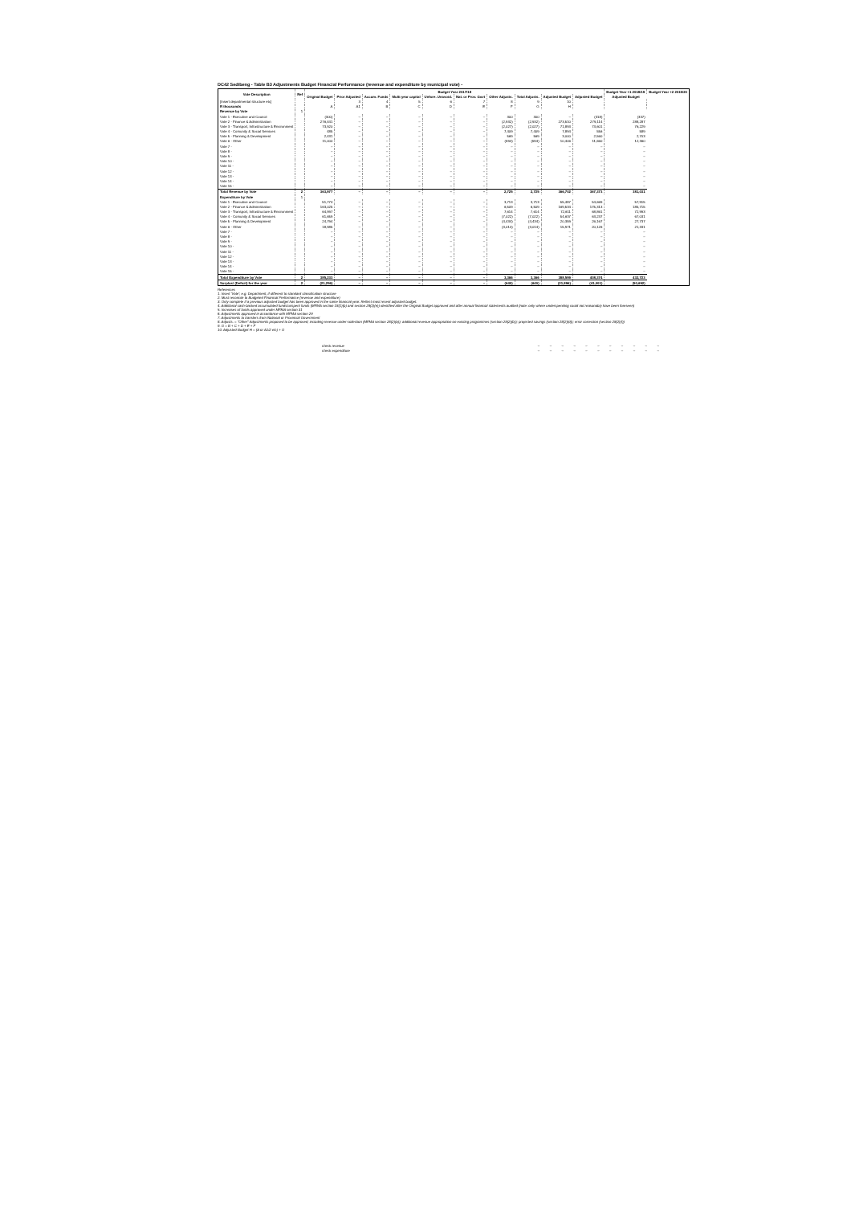DC42 Sedibeng - Table B3 Adjustments Budget Financial Performance (revenue and expenditure by municipal vote) -
| Vote Description | Ref | Budget Year 2017/18 | | | | | | | | | | Budget Year +1 2018/19 | Budget Year +2 2019/20 |
| --- | --- | --- | --- | --- | --- | --- | --- | --- | --- | --- | --- | --- | --- |
| | | Original Budget | Prior Adjusted | Accum. Funds | Multi-year capital | Unfore. Unavoid. | Nat. or Prov. Govt | Other Adjusts. | Total Adjusts. | Adjusted Budget | Adjusted Budget | Adjusted Budget | |
| [Insert departmental structure etc] | | | 3 | 4 | 5 | 6 | 7 | 8 | 9 | 10 | | | |
| R thousands | | A | A1 | B | C | D | E | F | G | H | | | |
| Revenue by Vote | 1 | | | | | | | | | | | | |
| Vote 1 - Executive and Council | | (300) | – | – | – | – | – | 300 | 300 | – | (318) | (337) | |
| Vote 2 - Finance & Administration | | 276,441 | – | – | – | – | – | (2,932) | (2,932) | 273,510 | 279,114 | 288,287 | |
| Vote 3 - Transport, Infrastructure & Environment | | 73,920 | – | – | – | – | – | (2,027) | (2,027) | 71,893 | 73,601 | 76,229 | |
| Vote 4 - Comunity & Social Services | | 485 | – | – | – | – | – | 7,409 | 7,409 | 7,894 | 556 | 589 | |
| Vote 5 - Planning & Development | | 2,431 | – | – | – | – | – | 569 | 569 | 3,000 | 2,560 | 2,703 | |
| Vote 6 - Other | | 11,000 | – | – | – | – | – | (594) | (594) | 10,406 | 11,660 | 12,360 | |
| Vote 7 - | | – | – | – | – | – | – | – | – | – | – | – | |
| Vote 8 - | | – | – | – | – | – | – | – | – | – | – | – | |
| Vote 9 - | | – | – | – | – | – | – | – | – | – | – | – | |
| Vote 10 - | | – | – | – | – | – | – | – | – | – | – | – | |
| Vote 11 - | | – | – | – | – | – | – | – | – | – | – | – | |
| Vote 12 - | | – | – | – | – | – | – | – | – | – | – | – | |
| Vote 13 - | | – | – | – | – | – | – | – | – | – | – | – | |
| Vote 14 - | | – | – | – | – | – | – | – | – | – | – | – | |
| Vote 15 - | | – | – | – | – | – | – | – | – | – | – | – | |
| Total Revenue by Vote | 2 | 363,977 | – | – | – | – | – | 2,725 | 2,725 | 366,702 | 367,373 | 381,031 | |
| Expenditure by Vote | 1 | | | | | | | | | | | | |
| Vote 1 - Executive and Council | | 51,774 | – | – | – | – | – | 3,713 | 3,713 | 55,487 | 54,669 | 57,915 | |
| Vote 2 - Finance & Administration | | 163,025 | – | – | – | – | – | 6,509 | 6,509 | 169,534 | 175,313 | 185,715 | |
| Vote 3 - Transport, Infrastructure & Environment | | 64,997 | – | – | – | – | – | 7,614 | 7,614 | 72,611 | 68,861 | 72,993 | |
| Vote 4 - Comunity & Social Services | | 61,659 | – | – | – | – | – | (7,022) | (7,022) | 54,637 | 63,237 | 67,031 | |
| Vote 5 - Planning & Development | | 24,794 | – | – | – | – | – | (4,434) | (4,434) | 20,359 | 26,167 | 27,737 | |
| Vote 6 - Other | | 18,985 | – | – | – | – | – | (3,014) | (3,014) | 15,971 | 20,126 | 21,331 | |
| Vote 7 - | | – | – | – | – | – | – | – | – | – | – | – | |
| Vote 8 - | | – | – | – | – | – | – | – | – | – | – | – | |
| Vote 9 - | | – | – | – | – | – | – | – | – | – | – | – | |
| Vote 10 - | | – | – | – | – | – | – | – | – | – | – | – | |
| Vote 11 - | | – | – | – | – | – | – | – | – | – | – | – | |
| Vote 12 - | | – | – | – | – | – | – | – | – | – | – | – | |
| Vote 13 - | | – | – | – | – | – | – | – | – | – | – | – | |
| Vote 14 - | | – | – | – | – | – | – | – | – | – | – | – | |
| Vote 15 - | | – | – | – | – | – | – | – | – | – | – | – | |
| Total Expenditure by Vote | 2 | 385,233 | – | – | – | – | – | 3,366 | 3,366 | 388,599 | 408,374 | 432,723 | |
| Surplus/ (Deficit) for the year | 2 | (21,256) | – | – | – | – | – | (640) | (640) | (21,896) | (41,001) | (50,692) | |
References
1. Insert 'Vote'; e.g. Department, if different to standard classification structure
2. Must reconcile to Budgeted Financial Performance (revenue and expenditure)
3. Only complete if a previous adjusted budget has been approved in the same financial year. Reflect most recent adjusted budget.
4. Additional cash-backed accumulated funds/unspent funds (MFMA section 18(1)(b) and section 28(2)(e)) identified after the Original Budget approved and after annual financial statements audited (note: only where underspending could not reasonably have been foreseen)
5. Increases of funds approved under MFMA section 31
6. Adjustments approved in accordance with MFMA section 29
7. Adjustments to transfers from National or Provincial Government
8. Adjusts. = "Other" Adjustments proposed to be approved; including revenue under-collection (MFMA section 28(2)(a)); additional revenue appropriation on existing programmes (section 28(2)(b)); projected savings (section 28(2)(d)); error correction (section 28(2)(f))
9. G = B + C + D + E + F
10. Adjusted Budget H = (A or A1/2 etc) + G
| check revenue | – | – | – | – | – | – | – | – | – | – | – |
| check expenditure | – | – | – | – | – | – | – | – | – | – | – |